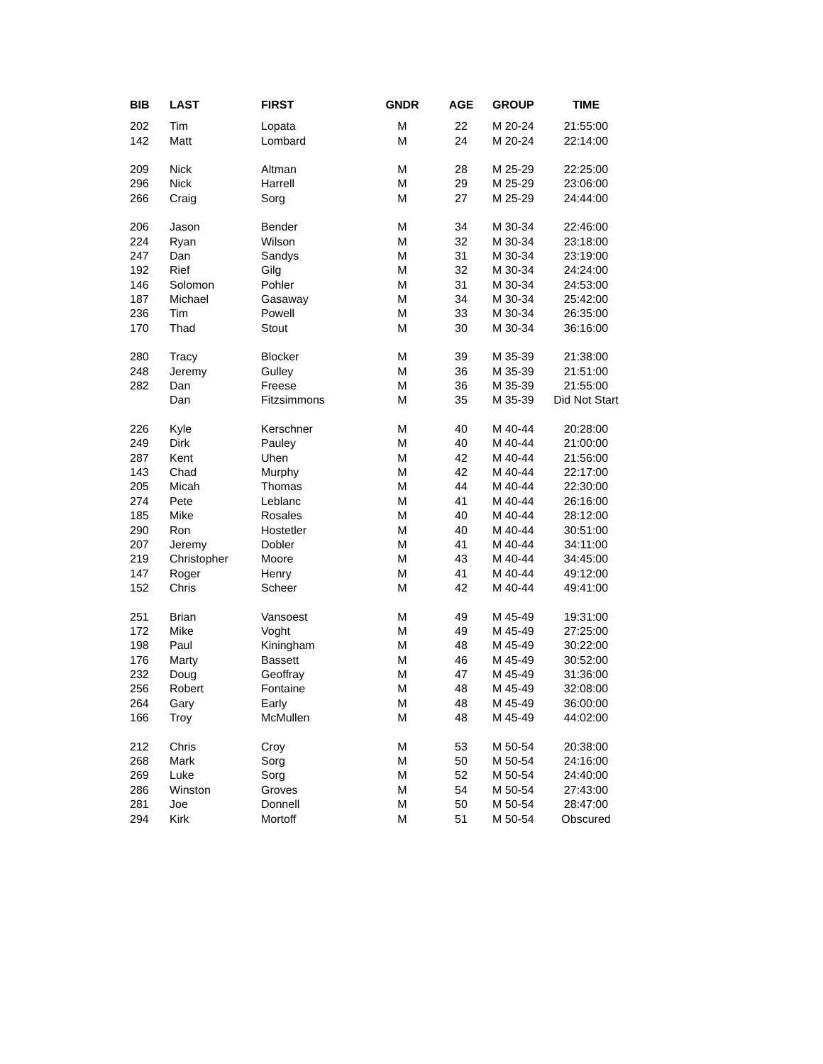| BIB | LAST | FIRST | GNDR | AGE | GROUP | TIME |
| --- | --- | --- | --- | --- | --- | --- |
| 202 | Tim | Lopata | M | 22 | M 20-24 | 21:55:00 |
| 142 | Matt | Lombard | M | 24 | M 20-24 | 22:14:00 |
| 209 | Nick | Altman | M | 28 | M 25-29 | 22:25:00 |
| 296 | Nick | Harrell | M | 29 | M 25-29 | 23:06:00 |
| 266 | Craig | Sorg | M | 27 | M 25-29 | 24:44:00 |
| 206 | Jason | Bender | M | 34 | M 30-34 | 22:46:00 |
| 224 | Ryan | Wilson | M | 32 | M 30-34 | 23:18:00 |
| 247 | Dan | Sandys | M | 31 | M 30-34 | 23:19:00 |
| 192 | Rief | Gilg | M | 32 | M 30-34 | 24:24:00 |
| 146 | Solomon | Pohler | M | 31 | M 30-34 | 24:53:00 |
| 187 | Michael | Gasaway | M | 34 | M 30-34 | 25:42:00 |
| 236 | Tim | Powell | M | 33 | M 30-34 | 26:35:00 |
| 170 | Thad | Stout | M | 30 | M 30-34 | 36:16:00 |
| 280 | Tracy | Blocker | M | 39 | M 35-39 | 21:38:00 |
| 248 | Jeremy | Gulley | M | 36 | M 35-39 | 21:51:00 |
| 282 | Dan | Freese | M | 36 | M 35-39 | 21:55:00 |
| | Dan | Fitzsimmons | M | 35 | M 35-39 | Did Not Start |
| 226 | Kyle | Kerschner | M | 40 | M 40-44 | 20:28:00 |
| 249 | Dirk | Pauley | M | 40 | M 40-44 | 21:00:00 |
| 287 | Kent | Uhen | M | 42 | M 40-44 | 21:56:00 |
| 143 | Chad | Murphy | M | 42 | M 40-44 | 22:17:00 |
| 205 | Micah | Thomas | M | 44 | M 40-44 | 22:30:00 |
| 274 | Pete | Leblanc | M | 41 | M 40-44 | 26:16:00 |
| 185 | Mike | Rosales | M | 40 | M 40-44 | 28:12:00 |
| 290 | Ron | Hostetler | M | 40 | M 40-44 | 30:51:00 |
| 207 | Jeremy | Dobler | M | 41 | M 40-44 | 34:11:00 |
| 219 | Christopher | Moore | M | 43 | M 40-44 | 34:45:00 |
| 147 | Roger | Henry | M | 41 | M 40-44 | 49:12:00 |
| 152 | Chris | Scheer | M | 42 | M 40-44 | 49:41:00 |
| 251 | Brian | Vansoest | M | 49 | M 45-49 | 19:31:00 |
| 172 | Mike | Voght | M | 49 | M 45-49 | 27:25:00 |
| 198 | Paul | Kiningham | M | 48 | M 45-49 | 30:22:00 |
| 176 | Marty | Bassett | M | 46 | M 45-49 | 30:52:00 |
| 232 | Doug | Geoffray | M | 47 | M 45-49 | 31:36:00 |
| 256 | Robert | Fontaine | M | 48 | M 45-49 | 32:08:00 |
| 264 | Gary | Early | M | 48 | M 45-49 | 36:00:00 |
| 166 | Troy | McMullen | M | 48 | M 45-49 | 44:02:00 |
| 212 | Chris | Croy | M | 53 | M 50-54 | 20:38:00 |
| 268 | Mark | Sorg | M | 50 | M 50-54 | 24:16:00 |
| 269 | Luke | Sorg | M | 52 | M 50-54 | 24:40:00 |
| 286 | Winston | Groves | M | 54 | M 50-54 | 27:43:00 |
| 281 | Joe | Donnell | M | 50 | M 50-54 | 28:47:00 |
| 294 | Kirk | Mortoff | M | 51 | M 50-54 | Obscured |